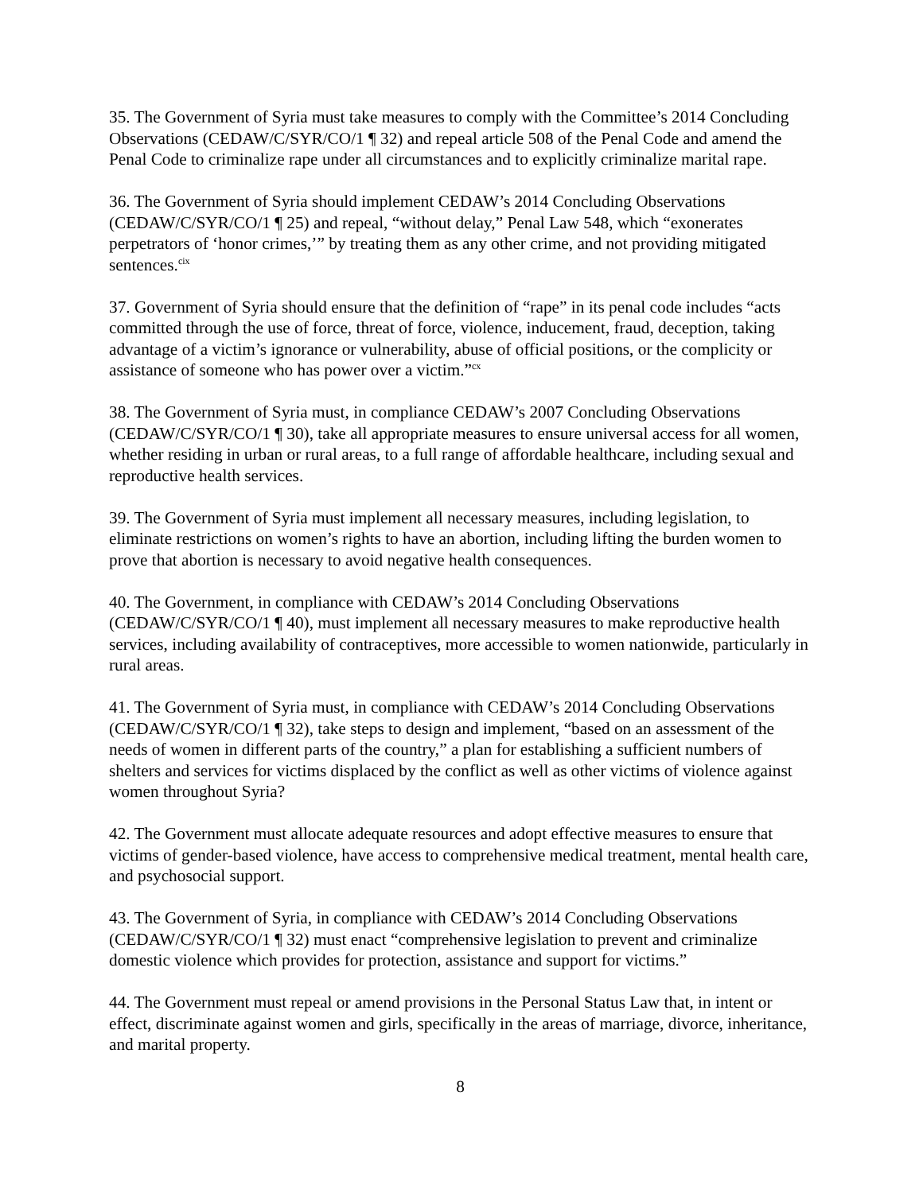35. The Government of Syria must take measures to comply with the Committee’s 2014 Concluding Observations (CEDAW/C/SYR/CO/1 ¶ 32) and repeal article 508 of the Penal Code and amend the Penal Code to criminalize rape under all circumstances and to explicitly criminalize marital rape.
36. The Government of Syria should implement CEDAW’s 2014 Concluding Observations (CEDAW/C/SYR/CO/1 ¶ 25) and repeal, “without delay,” Penal Law 548, which “exonerates perpetrators of ‘honor crimes,’” by treating them as any other crime, and not providing mitigated sentences.<sup>cix</sup>
37. Government of Syria should ensure that the definition of “rape” in its penal code includes “acts committed through the use of force, threat of force, violence, inducement, fraud, deception, taking advantage of a victim’s ignorance or vulnerability, abuse of official positions, or the complicity or assistance of someone who has power over a victim.”<sup>cx</sup>
38. The Government of Syria must, in compliance CEDAW’s 2007 Concluding Observations (CEDAW/C/SYR/CO/1 ¶ 30), take all appropriate measures to ensure universal access for all women, whether residing in urban or rural areas, to a full range of affordable healthcare, including sexual and reproductive health services.
39. The Government of Syria must implement all necessary measures, including legislation, to eliminate restrictions on women’s rights to have an abortion, including lifting the burden women to prove that abortion is necessary to avoid negative health consequences.
40. The Government, in compliance with CEDAW’s 2014 Concluding Observations (CEDAW/C/SYR/CO/1 ¶ 40), must implement all necessary measures to make reproductive health services, including availability of contraceptives, more accessible to women nationwide, particularly in rural areas.
41. The Government of Syria must, in compliance with CEDAW’s 2014 Concluding Observations (CEDAW/C/SYR/CO/1 ¶ 32), take steps to design and implement, “based on an assessment of the needs of women in different parts of the country,” a plan for establishing a sufficient numbers of shelters and services for victims displaced by the conflict as well as other victims of violence against women throughout Syria?
42. The Government must allocate adequate resources and adopt effective measures to ensure that victims of gender-based violence, have access to comprehensive medical treatment, mental health care, and psychosocial support.
43. The Government of Syria, in compliance with CEDAW’s 2014 Concluding Observations (CEDAW/C/SYR/CO/1 ¶ 32) must enact “comprehensive legislation to prevent and criminalize domestic violence which provides for protection, assistance and support for victims.”
44. The Government must repeal or amend provisions in the Personal Status Law that, in intent or effect, discriminate against women and girls, specifically in the areas of marriage, divorce, inheritance, and marital property.
8